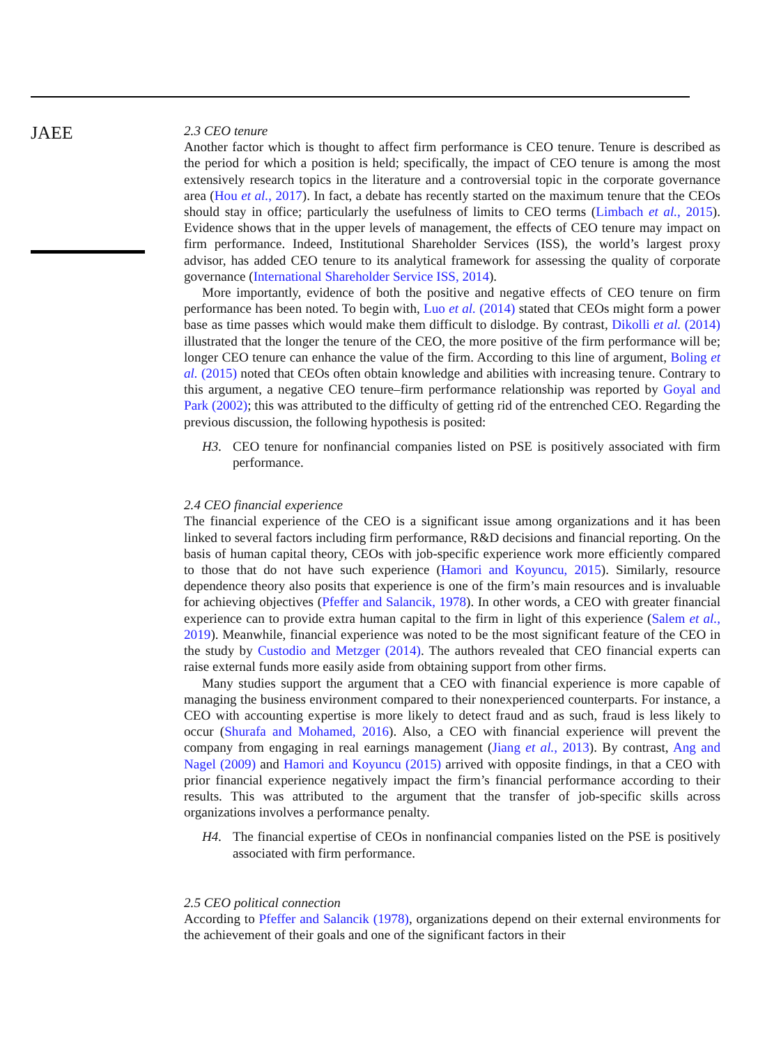JAEE
2.3 CEO tenure
Another factor which is thought to affect firm performance is CEO tenure. Tenure is described as the period for which a position is held; specifically, the impact of CEO tenure is among the most extensively research topics in the literature and a controversial topic in the corporate governance area (Hou et al., 2017). In fact, a debate has recently started on the maximum tenure that the CEOs should stay in office; particularly the usefulness of limits to CEO terms (Limbach et al., 2015). Evidence shows that in the upper levels of management, the effects of CEO tenure may impact on firm performance. Indeed, Institutional Shareholder Services (ISS), the world’s largest proxy advisor, has added CEO tenure to its analytical framework for assessing the quality of corporate governance (International Shareholder Service ISS, 2014).
More importantly, evidence of both the positive and negative effects of CEO tenure on firm performance has been noted. To begin with, Luo et al. (2014) stated that CEOs might form a power base as time passes which would make them difficult to dislodge. By contrast, Dikolli et al. (2014) illustrated that the longer the tenure of the CEO, the more positive of the firm performance will be; longer CEO tenure can enhance the value of the firm. According to this line of argument, Boling et al. (2015) noted that CEOs often obtain knowledge and abilities with increasing tenure. Contrary to this argument, a negative CEO tenure–firm performance relationship was reported by Goyal and Park (2002); this was attributed to the difficulty of getting rid of the entrenched CEO. Regarding the previous discussion, the following hypothesis is posited:
H3. CEO tenure for nonfinancial companies listed on PSE is positively associated with firm performance.
2.4 CEO financial experience
The financial experience of the CEO is a significant issue among organizations and it has been linked to several factors including firm performance, R&D decisions and financial reporting. On the basis of human capital theory, CEOs with job-specific experience work more efficiently compared to those that do not have such experience (Hamori and Koyuncu, 2015). Similarly, resource dependence theory also posits that experience is one of the firm’s main resources and is invaluable for achieving objectives (Pfeffer and Salancik, 1978). In other words, a CEO with greater financial experience can to provide extra human capital to the firm in light of this experience (Salem et al., 2019). Meanwhile, financial experience was noted to be the most significant feature of the CEO in the study by Custodio and Metzger (2014). The authors revealed that CEO financial experts can raise external funds more easily aside from obtaining support from other firms.
Many studies support the argument that a CEO with financial experience is more capable of managing the business environment compared to their nonexperienced counterparts. For instance, a CEO with accounting expertise is more likely to detect fraud and as such, fraud is less likely to occur (Shurafa and Mohamed, 2016). Also, a CEO with financial experience will prevent the company from engaging in real earnings management (Jiang et al., 2013). By contrast, Ang and Nagel (2009) and Hamori and Koyuncu (2015) arrived with opposite findings, in that a CEO with prior financial experience negatively impact the firm’s financial performance according to their results. This was attributed to the argument that the transfer of job-specific skills across organizations involves a performance penalty.
H4. The financial expertise of CEOs in nonfinancial companies listed on the PSE is positively associated with firm performance.
2.5 CEO political connection
According to Pfeffer and Salancik (1978), organizations depend on their external environments for the achievement of their goals and one of the significant factors in their